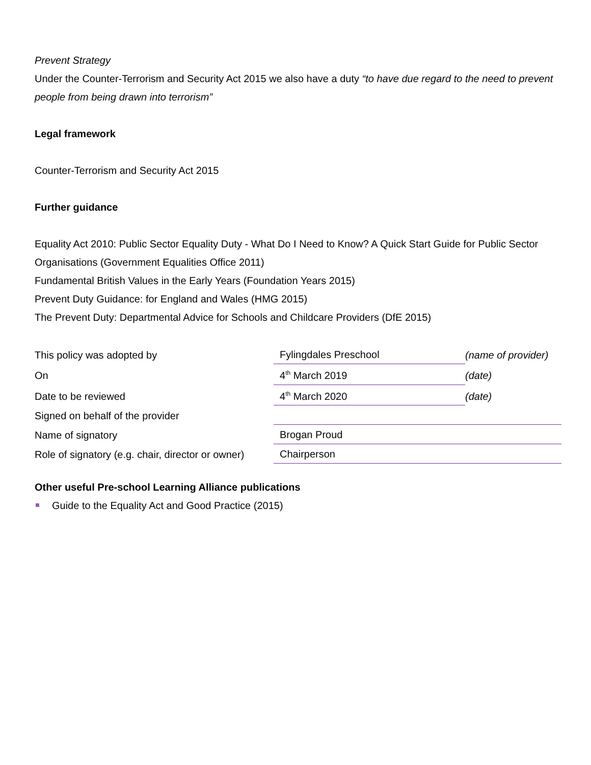Prevent Strategy
Under the Counter-Terrorism and Security Act 2015 we also have a duty “to have due regard to the need to prevent people from being drawn into terrorism”
Legal framework
Counter-Terrorism and Security Act 2015
Further guidance
Equality Act 2010: Public Sector Equality Duty - What Do I Need to Know? A Quick Start Guide for Public Sector Organisations (Government Equalities Office 2011)
Fundamental British Values in the Early Years (Foundation Years 2015)
Prevent Duty Guidance: for England and Wales (HMG 2015)
The Prevent Duty: Departmental Advice for Schools and Childcare Providers (DfE 2015)
| This policy was adopted by | Fylingdales Preschool | (name of provider) |
| On | 4<sup>th</sup> March 2019 | (date) |
| Date to be reviewed | 4<sup>th</sup> March 2020 | (date) |
| Signed on behalf of the provider | | |
| Name of signatory | Brogan Proud | |
| Role of signatory (e.g. chair, director or owner) | Chairperson | |
Other useful Pre-school Learning Alliance publications
Guide to the Equality Act and Good Practice (2015)